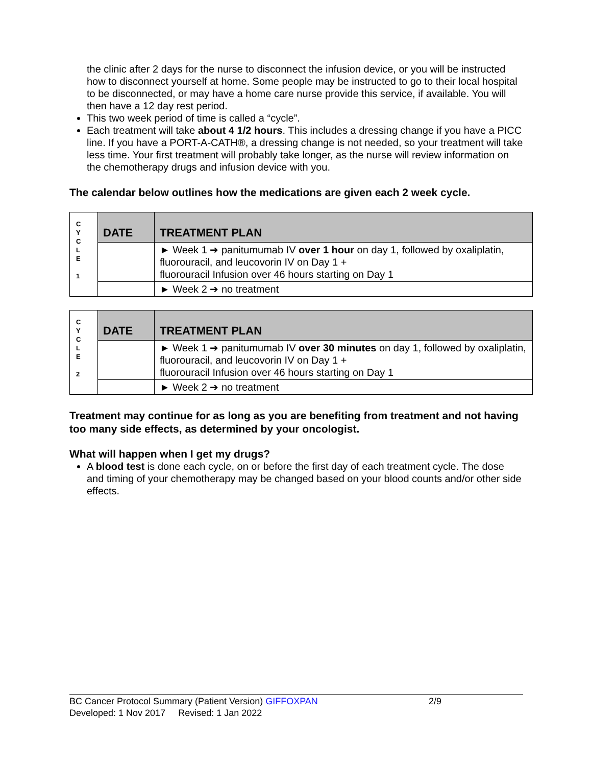the clinic after 2 days for the nurse to disconnect the infusion device, or you will be instructed how to disconnect yourself at home. Some people may be instructed to go to their local hospital to be disconnected, or may have a home care nurse provide this service, if available. You will then have a 12 day rest period.
This two week period of time is called a “cycle”.
Each treatment will take about 4 1/2 hours. This includes a dressing change if you have a PICC line. If you have a PORT-A-CATH®, a dressing change is not needed, so your treatment will take less time. Your first treatment will probably take longer, as the nurse will review information on the chemotherapy drugs and infusion device with you.
The calendar below outlines how the medications are given each 2 week cycle.
| C Y C L E 1 | DATE | TREATMENT PLAN |
| | | ► Week 1 ➔ panitumumab IV over 1 hour on day 1, followed by oxaliplatin, fluorouracil, and leucovorin IV on Day 1 + fluorouracil Infusion over 46 hours starting on Day 1 |
| | | ► Week 2 ➔ no treatment |
| C Y C L E 2 | DATE | TREATMENT PLAN |
| | | ► Week 1 ➔ panitumumab IV over 30 minutes on day 1, followed by oxaliplatin, fluorouracil, and leucovorin IV on Day 1 + fluorouracil Infusion over 46 hours starting on Day 1 |
| | | ► Week 2 ➔ no treatment |
Treatment may continue for as long as you are benefiting from treatment and not having too many side effects, as determined by your oncologist.
What will happen when I get my drugs?
A blood test is done each cycle, on or before the first day of each treatment cycle. The dose and timing of your chemotherapy may be changed based on your blood counts and/or other side effects.
BC Cancer Protocol Summary (Patient Version) GIFFOXPAN 2/9
Developed: 1 Nov 2017 Revised: 1 Jan 2022